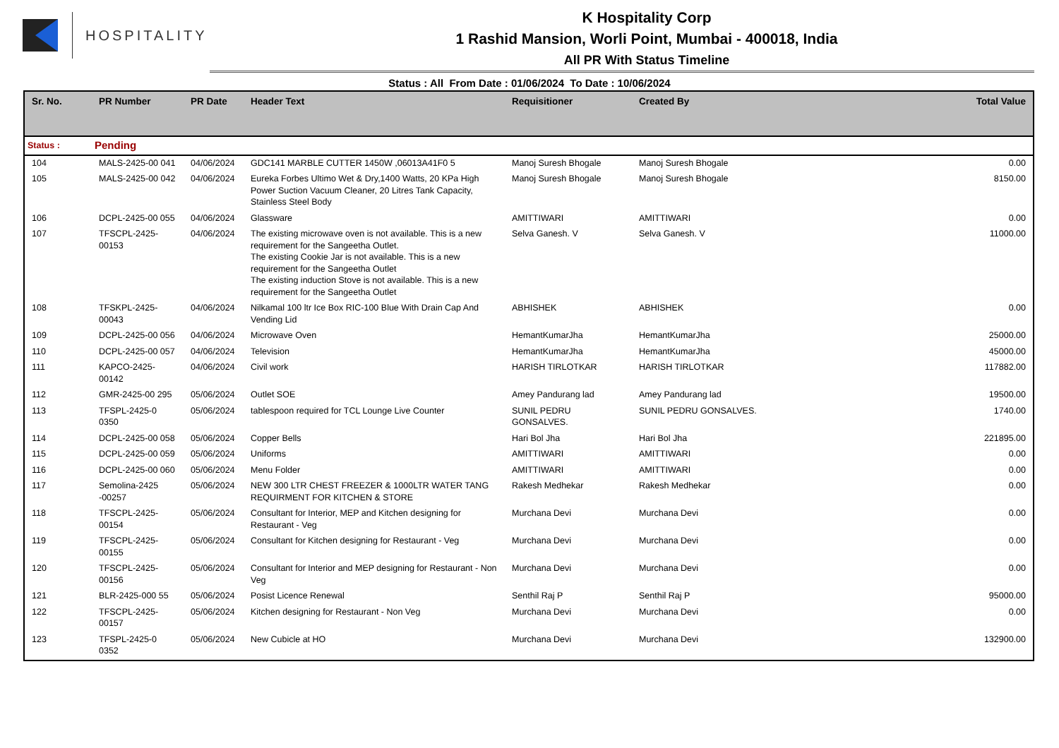HOSPITALITY
K Hospitality Corp
1 Rashid Mansion, Worli Point, Mumbai - 400018, India
All PR With Status Timeline
Status : All From Date : 01/06/2024 To Date : 10/06/2024
| Sr. No. | PR Number | PR Date | Header Text | Requisitioner | Created By | Total Value |
| --- | --- | --- | --- | --- | --- | --- |
| Status : | Pending | | | | | |
| 104 | MALS-2425-00 041 | 04/06/2024 | GDC141 MARBLE CUTTER 1450W ,06013A41F0 5 | Manoj Suresh Bhogale | Manoj Suresh Bhogale | 0.00 |
| 105 | MALS-2425-00 042 | 04/06/2024 | Eureka Forbes Ultimo Wet & Dry,1400 Watts, 20 KPa High Power Suction Vacuum Cleaner, 20 Litres Tank Capacity, Stainless Steel Body | Manoj Suresh Bhogale | Manoj Suresh Bhogale | 8150.00 |
| 106 | DCPL-2425-00 055 | 04/06/2024 | Glassware | AMITTIWARI | AMITTIWARI | 0.00 |
| 107 | TFSCPL-2425- 00153 | 04/06/2024 | The existing microwave oven is not available. This is a new requirement for the Sangeetha Outlet. The existing Cookie Jar is not available. This is a new requirement for the Sangeetha Outlet The existing induction Stove is not available. This is a new requirement for the Sangeetha Outlet | Selva Ganesh. V | Selva Ganesh. V | 11000.00 |
| 108 | TFSKPL-2425- 00043 | 04/06/2024 | Nilkamal 100 ltr Ice Box RIC-100 Blue With Drain Cap And Vending Lid | ABHISHEK | ABHISHEK | 0.00 |
| 109 | DCPL-2425-00 056 | 04/06/2024 | Microwave Oven | HemantKumarJha | HemantKumarJha | 25000.00 |
| 110 | DCPL-2425-00 057 | 04/06/2024 | Television | HemantKumarJha | HemantKumarJha | 45000.00 |
| 111 | KAPCO-2425- 00142 | 04/06/2024 | Civil work | HARISH TIRLOTKAR | HARISH TIRLOTKAR | 117882.00 |
| 112 | GMR-2425-00 295 | 05/06/2024 | Outlet SOE | Amey Pandurang lad | Amey Pandurang lad | 19500.00 |
| 113 | TFSPL-2425-0 0350 | 05/06/2024 | tablespoon required for TCL Lounge Live Counter | SUNIL PEDRU GONSALVES. | SUNIL PEDRU GONSALVES. | 1740.00 |
| 114 | DCPL-2425-00 058 | 05/06/2024 | Copper Bells | Hari Bol Jha | Hari Bol Jha | 221895.00 |
| 115 | DCPL-2425-00 059 | 05/06/2024 | Uniforms | AMITTIWARI | AMITTIWARI | 0.00 |
| 116 | DCPL-2425-00 060 | 05/06/2024 | Menu Folder | AMITTIWARI | AMITTIWARI | 0.00 |
| 117 | Semolina-2425 -00257 | 05/06/2024 | NEW 300 LTR CHEST FREEZER & 1000LTR WATER TANG REQUIRMENT FOR KITCHEN & STORE | Rakesh Medhekar | Rakesh Medhekar | 0.00 |
| 118 | TFSCPL-2425- 00154 | 05/06/2024 | Consultant for Interior, MEP and Kitchen designing for Restaurant - Veg | Murchana Devi | Murchana Devi | 0.00 |
| 119 | TFSCPL-2425- 00155 | 05/06/2024 | Consultant for Kitchen designing for Restaurant - Veg | Murchana Devi | Murchana Devi | 0.00 |
| 120 | TFSCPL-2425- 00156 | 05/06/2024 | Consultant for Interior and MEP designing for Restaurant - Non Veg | Murchana Devi | Murchana Devi | 0.00 |
| 121 | BLR-2425-000 55 | 05/06/2024 | Posist Licence Renewal | Senthil Raj P | Senthil Raj P | 95000.00 |
| 122 | TFSCPL-2425- 00157 | 05/06/2024 | Kitchen designing for Restaurant - Non Veg | Murchana Devi | Murchana Devi | 0.00 |
| 123 | TFSPL-2425-0 0352 | 05/06/2024 | New Cubicle at HO | Murchana Devi | Murchana Devi | 132900.00 |